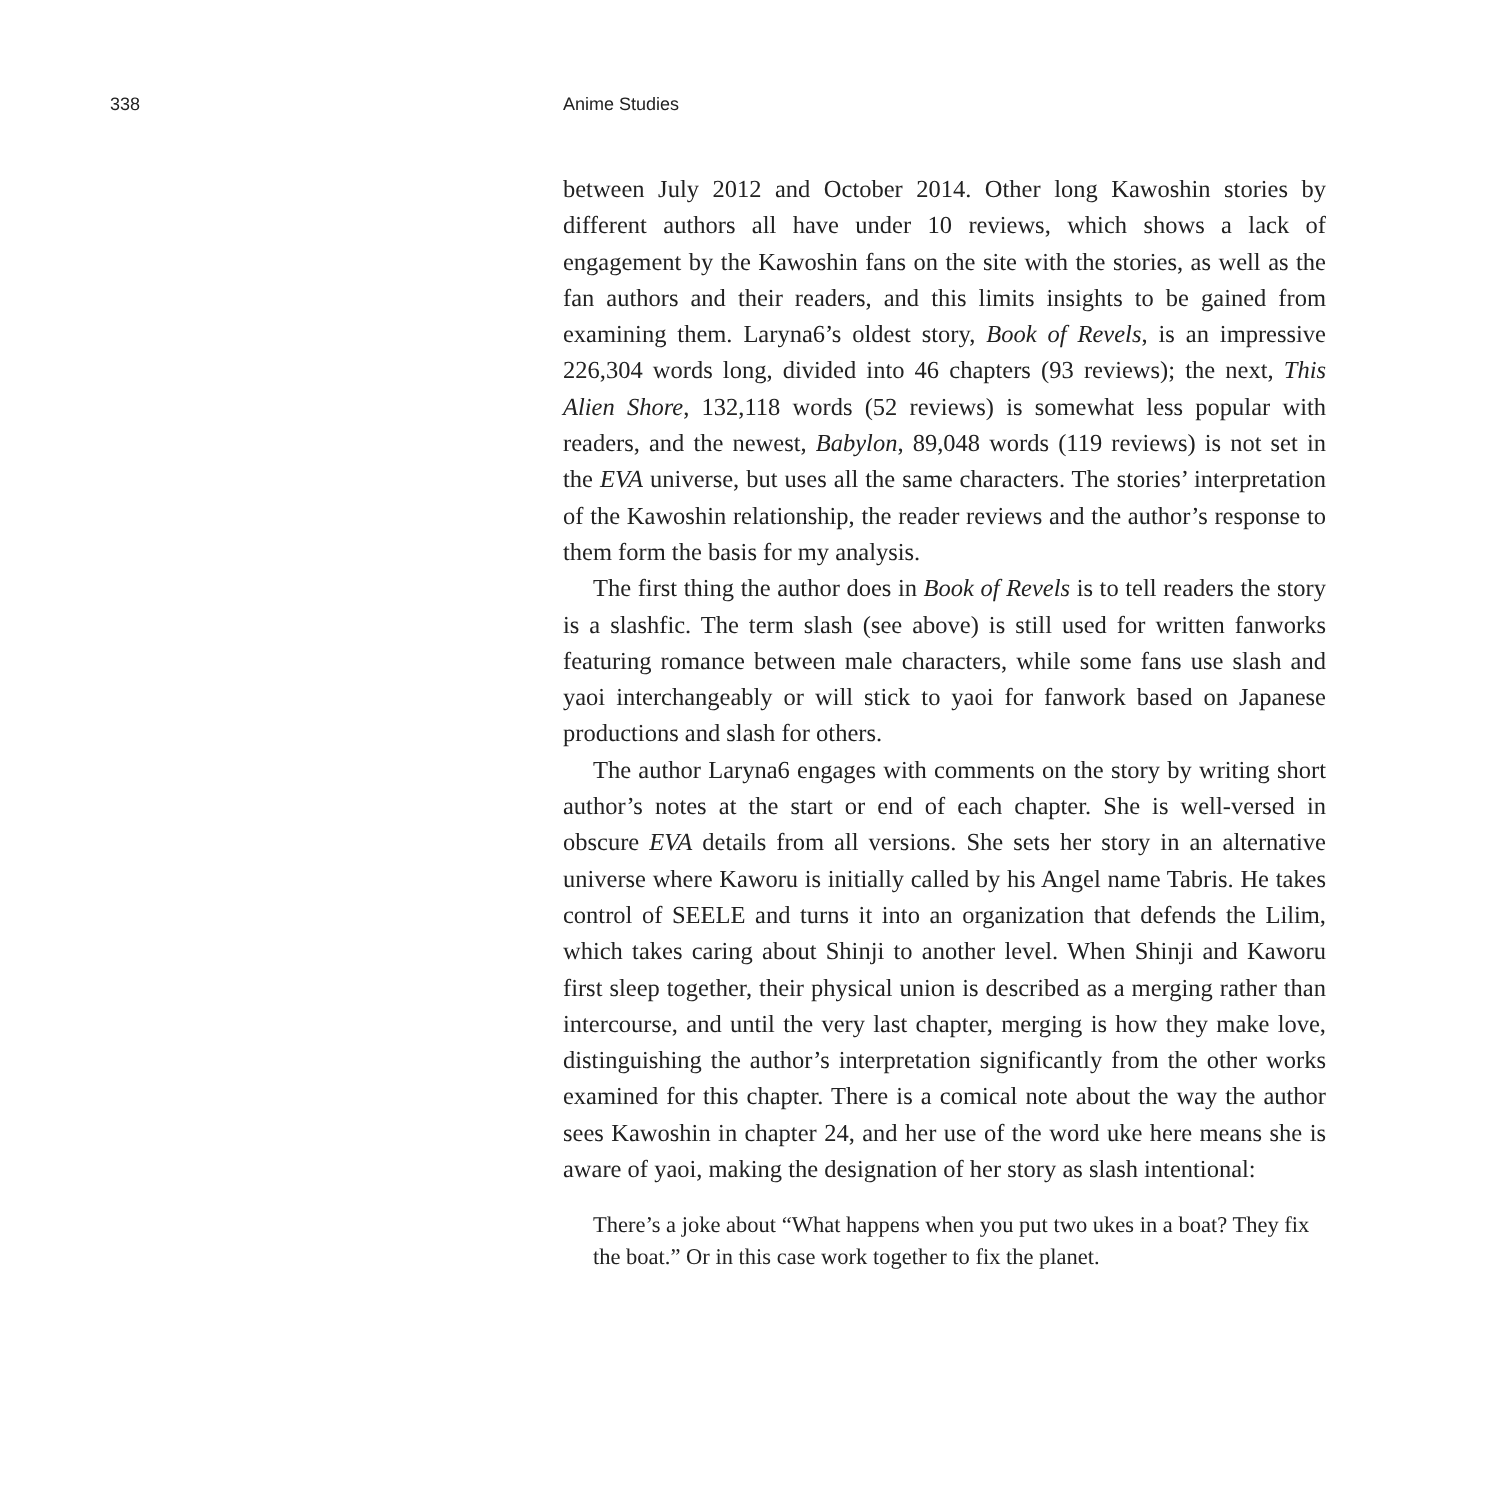338 Anime Studies
between July 2012 and October 2014. Other long Kawoshin stories by different authors all have under 10 reviews, which shows a lack of engagement by the Kawoshin fans on the site with the stories, as well as the fan authors and their readers, and this limits insights to be gained from examining them. Laryna6’s oldest story, Book of Revels, is an impressive 226,304 words long, divided into 46 chapters (93 reviews); the next, This Alien Shore, 132,118 words (52 reviews) is somewhat less popular with readers, and the newest, Babylon, 89,048 words (119 reviews) is not set in the EVA universe, but uses all the same characters. The stories’ interpretation of the Kawoshin relationship, the reader reviews and the author’s response to them form the basis for my analysis.
The first thing the author does in Book of Revels is to tell readers the story is a slashfic. The term slash (see above) is still used for written fanworks featuring romance between male characters, while some fans use slash and yaoi interchangeably or will stick to yaoi for fanwork based on Japanese productions and slash for others.
The author Laryna6 engages with comments on the story by writing short author’s notes at the start or end of each chapter. She is well-versed in obscure EVA details from all versions. She sets her story in an alternative universe where Kaworu is initially called by his Angel name Tabris. He takes control of SEELE and turns it into an organization that defends the Lilim, which takes caring about Shinji to another level. When Shinji and Kaworu first sleep together, their physical union is described as a merging rather than intercourse, and until the very last chapter, merging is how they make love, distinguishing the author’s interpretation significantly from the other works examined for this chapter. There is a comical note about the way the author sees Kawoshin in chapter 24, and her use of the word uke here means she is aware of yaoi, making the designation of her story as slash intentional:
There’s a joke about “What happens when you put two ukes in a boat? They fix the boat.” Or in this case work together to fix the planet.